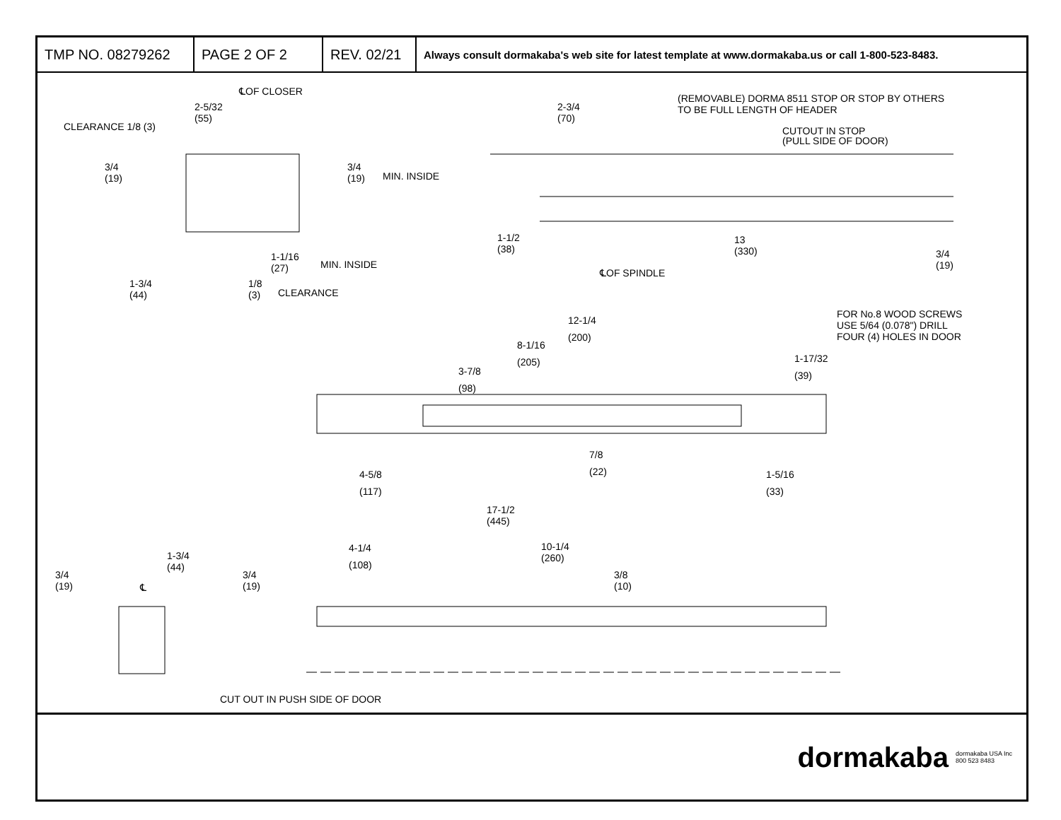TMP NO. 08279262 PAGE 2 OF 2
REV. 02/21
Always consult dormakaba's web site for latest template at www.dormakaba.us or call 1-800-523-8483.
℄OF CLOSER
2-5/32
(55)
CLEARANCE 1/8 (3)
3/4
(19)
3/4
(19) MIN. INSIDE
1-1/16
(27) MIN. INSIDE
1-3/4
(44)
1/8
(3) CLEARANCE
2-3/4
(70)
(REMOVABLE) DORMA 8511 STOP OR STOP BY OTHERS
TO BE FULL LENGTH OF HEADER
CUTOUT IN STOP
(PULL SIDE OF DOOR)
1-1/2
(38)
13
(330) 3/4
(19)
℄OF SPINDLE
12-1/4
(200)
FOR No.8 WOOD SCREWS
USE 5/64 (0.078") DRILL
FOUR (4) HOLES IN DOOR 8-1/16
(205) 1-17/32
(39) 3-7/8
(98)
7/8
(22)
4-5/8
(117)
1-5/16
(33)
17-1/2
(445)
4-1/4
(108)
10-1/4
(260) 1-3/4
(44)
3/4
(19)
3/4
(19)
3/8
(10) ℄
CUT OUT IN PUSH SIDE OF DOOR
dormakaba dormakaba USA Inc
800 523 8483